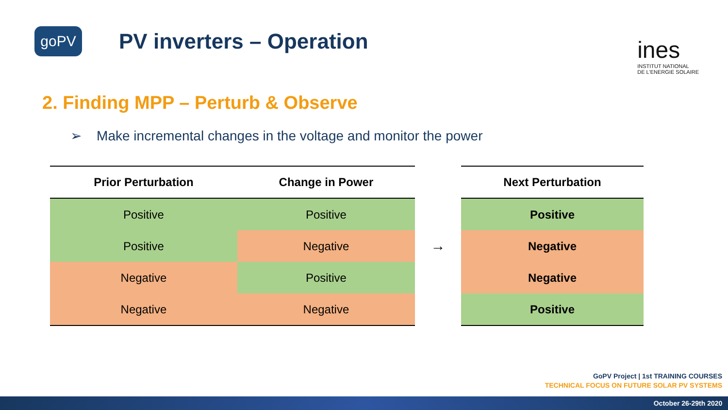goPV
PV inverters – Operation
ines
INSTITUT NATIONAL
DE L'ENERGIE SOLAIRE
2. Finding MPP – Perturb & Observe
➢ Make incremental changes in the voltage and monitor the power
| Prior Perturbation | Change in Power |
| --- | --- |
| Positive | Positive |
| Positive | Negative |
| Negative | Positive |
| Negative | Negative |
→
| Next Perturbation |
| --- |
| Positive |
| Negative |
| Negative |
| Positive |
GoPV Project | 1st TRAINING COURSES
TECHNICAL FOCUS ON FUTURE SOLAR PV SYSTEMS
October 26-29th 2020